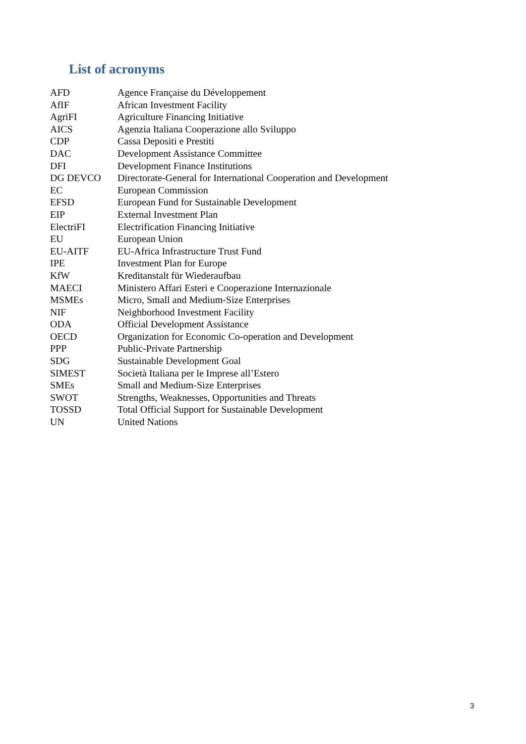List of acronyms
| AFD | Agence Française du Développement |
| AfIF | African Investment Facility |
| AgriFI | Agriculture Financing Initiative |
| AICS | Agenzia Italiana Cooperazione allo Sviluppo |
| CDP | Cassa Depositi e Prestiti |
| DAC | Development Assistance Committee |
| DFI | Development Finance Institutions |
| DG DEVCO | Directorate-General for International Cooperation and Development |
| EC | European Commission |
| EFSD | European Fund for Sustainable Development |
| EIP | External Investment Plan |
| ElectriFI | Electrification Financing Initiative |
| EU | European Union |
| EU-AITF | EU-Africa Infrastructure Trust Fund |
| IPE | Investment Plan for Europe |
| KfW | Kreditanstalt für Wiederaufbau |
| MAECI | Ministero Affari Esteri e Cooperazione Internazionale |
| MSMEs | Micro, Small and Medium-Size Enterprises |
| NIF | Neighborhood Investment Facility |
| ODA | Official Development Assistance |
| OECD | Organization for Economic Co-operation and Development |
| PPP | Public-Private Partnership |
| SDG | Sustainable Development Goal |
| SIMEST | Società Italiana per le Imprese all’Estero |
| SMEs | Small and Medium-Size Enterprises |
| SWOT | Strengths, Weaknesses, Opportunities and Threats |
| TOSSD | Total Official Support for Sustainable Development |
| UN | United Nations |
3